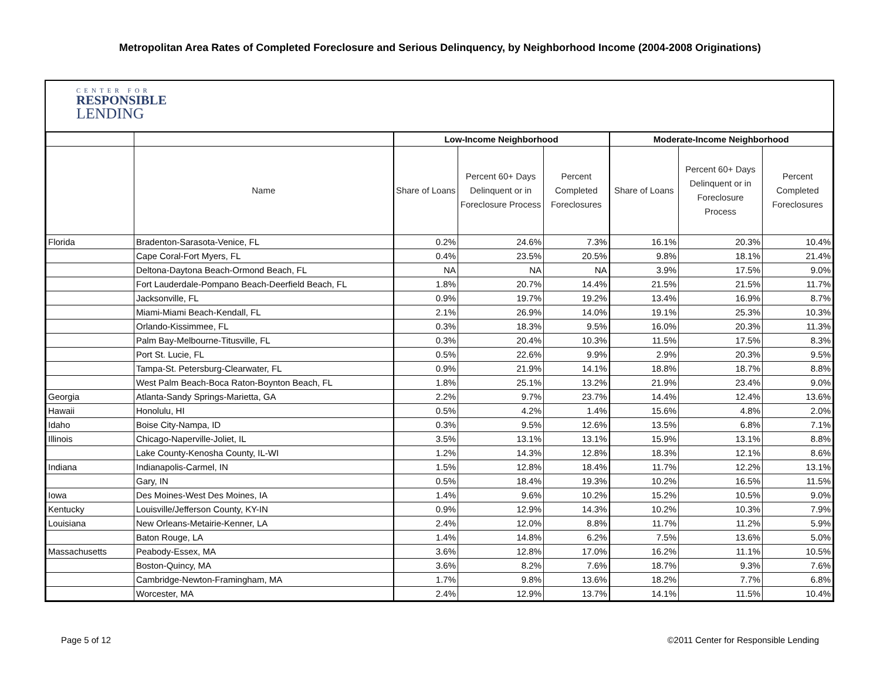Metropolitan Area Rates of Completed Foreclosure and Serious Delinquency, by Neighborhood Income (2004-2008 Originations)
CENTER FOR
RESPONSIBLE
LENDING
| | | Low-Income Neighborhood | | | Moderate-Income Neighborhood | | |
| --- | --- | --- | --- | --- | --- | --- | --- |
| | Name | Share of Loans | Percent 60+ Days Delinquent or in Foreclosure Process | Percent Completed Foreclosures | Share of Loans | Percent 60+ Days Delinquent or in Foreclosure Process | Percent Completed Foreclosures |
| Florida | Bradenton-Sarasota-Venice, FL | 0.2% | 24.6% | 7.3% | 16.1% | 20.3% | 10.4% |
| | Cape Coral-Fort Myers, FL | 0.4% | 23.5% | 20.5% | 9.8% | 18.1% | 21.4% |
| | Deltona-Daytona Beach-Ormond Beach, FL | NA | NA | NA | 3.9% | 17.5% | 9.0% |
| | Fort Lauderdale-Pompano Beach-Deerfield Beach, FL | 1.8% | 20.7% | 14.4% | 21.5% | 21.5% | 11.7% |
| | Jacksonville, FL | 0.9% | 19.7% | 19.2% | 13.4% | 16.9% | 8.7% |
| | Miami-Miami Beach-Kendall, FL | 2.1% | 26.9% | 14.0% | 19.1% | 25.3% | 10.3% |
| | Orlando-Kissimmee, FL | 0.3% | 18.3% | 9.5% | 16.0% | 20.3% | 11.3% |
| | Palm Bay-Melbourne-Titusville, FL | 0.3% | 20.4% | 10.3% | 11.5% | 17.5% | 8.3% |
| | Port St. Lucie, FL | 0.5% | 22.6% | 9.9% | 2.9% | 20.3% | 9.5% |
| | Tampa-St. Petersburg-Clearwater, FL | 0.9% | 21.9% | 14.1% | 18.8% | 18.7% | 8.8% |
| | West Palm Beach-Boca Raton-Boynton Beach, FL | 1.8% | 25.1% | 13.2% | 21.9% | 23.4% | 9.0% |
| Georgia | Atlanta-Sandy Springs-Marietta, GA | 2.2% | 9.7% | 23.7% | 14.4% | 12.4% | 13.6% |
| Hawaii | Honolulu, HI | 0.5% | 4.2% | 1.4% | 15.6% | 4.8% | 2.0% |
| Idaho | Boise City-Nampa, ID | 0.3% | 9.5% | 12.6% | 13.5% | 6.8% | 7.1% |
| Illinois | Chicago-Naperville-Joliet, IL | 3.5% | 13.1% | 13.1% | 15.9% | 13.1% | 8.8% |
| | Lake County-Kenosha County, IL-WI | 1.2% | 14.3% | 12.8% | 18.3% | 12.1% | 8.6% |
| Indiana | Indianapolis-Carmel, IN | 1.5% | 12.8% | 18.4% | 11.7% | 12.2% | 13.1% |
| | Gary, IN | 0.5% | 18.4% | 19.3% | 10.2% | 16.5% | 11.5% |
| Iowa | Des Moines-West Des Moines, IA | 1.4% | 9.6% | 10.2% | 15.2% | 10.5% | 9.0% |
| Kentucky | Louisville/Jefferson County, KY-IN | 0.9% | 12.9% | 14.3% | 10.2% | 10.3% | 7.9% |
| Louisiana | New Orleans-Metairie-Kenner, LA | 2.4% | 12.0% | 8.8% | 11.7% | 11.2% | 5.9% |
| | Baton Rouge, LA | 1.4% | 14.8% | 6.2% | 7.5% | 13.6% | 5.0% |
| Massachusetts | Peabody-Essex, MA | 3.6% | 12.8% | 17.0% | 16.2% | 11.1% | 10.5% |
| | Boston-Quincy, MA | 3.6% | 8.2% | 7.6% | 18.7% | 9.3% | 7.6% |
| | Cambridge-Newton-Framingham, MA | 1.7% | 9.8% | 13.6% | 18.2% | 7.7% | 6.8% |
| | Worcester, MA | 2.4% | 12.9% | 13.7% | 14.1% | 11.5% | 10.4% |
Page 5 of 12 ©2011 Center for Responsible Lending